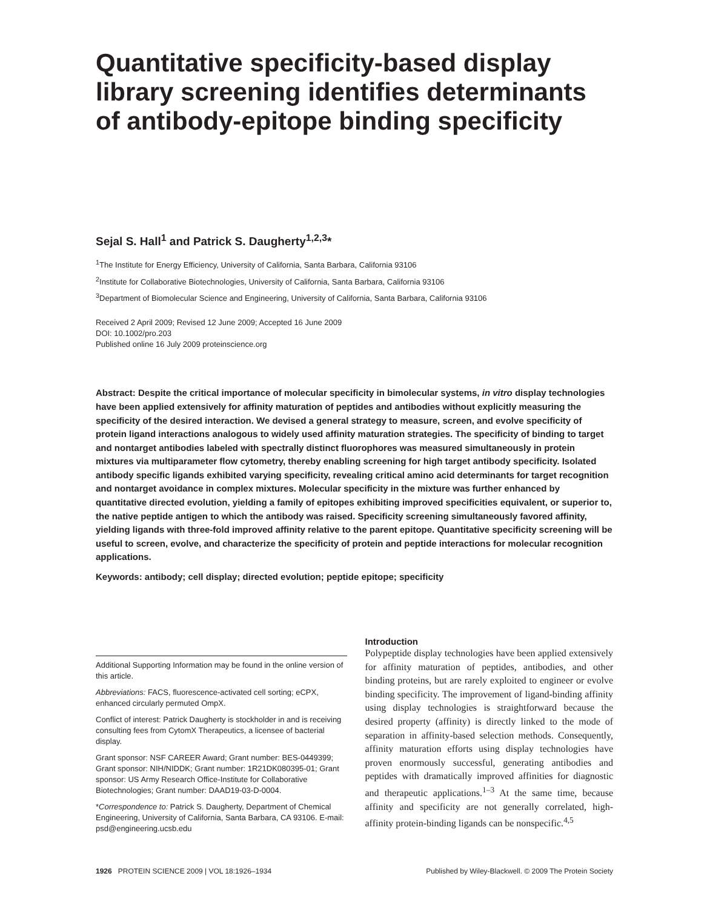Quantitative specificity-based display library screening identifies determinants of antibody-epitope binding specificity
Sejal S. Hall<sup>1</sup> and Patrick S. Daugherty<sup>1,2,3</sup>*
<sup>1</sup> The Institute for Energy Efficiency, University of California, Santa Barbara, California 93106
<sup>2</sup> Institute for Collaborative Biotechnologies, University of California, Santa Barbara, California 93106
<sup>3</sup> Department of Biomolecular Science and Engineering, University of California, Santa Barbara, California 93106
Received 2 April 2009; Revised 12 June 2009; Accepted 16 June 2009
DOI: 10.1002/pro.203
Published online 16 July 2009 proteinscience.org
Abstract: Despite the critical importance of molecular specificity in bimolecular systems, in vitro display technologies have been applied extensively for affinity maturation of peptides and antibodies without explicitly measuring the specificity of the desired interaction. We devised a general strategy to measure, screen, and evolve specificity of protein ligand interactions analogous to widely used affinity maturation strategies. The specificity of binding to target and nontarget antibodies labeled with spectrally distinct fluorophores was measured simultaneously in protein mixtures via multiparameter flow cytometry, thereby enabling screening for high target antibody specificity. Isolated antibody specific ligands exhibited varying specificity, revealing critical amino acid determinants for target recognition and nontarget avoidance in complex mixtures. Molecular specificity in the mixture was further enhanced by quantitative directed evolution, yielding a family of epitopes exhibiting improved specificities equivalent, or superior to, the native peptide antigen to which the antibody was raised. Specificity screening simultaneously favored affinity, yielding ligands with three-fold improved affinity relative to the parent epitope. Quantitative specificity screening will be useful to screen, evolve, and characterize the specificity of protein and peptide interactions for molecular recognition applications.
Keywords: antibody; cell display; directed evolution; peptide epitope; specificity
Additional Supporting Information may be found in the online version of this article.
Abbreviations: FACS, fluorescence-activated cell sorting; eCPX, enhanced circularly permuted OmpX.
Conflict of interest: Patrick Daugherty is stockholder in and is receiving consulting fees from CytomX Therapeutics, a licensee of bacterial display.
Grant sponsor: NSF CAREER Award; Grant number: BES-0449399; Grant sponsor: NIH/NIDDK; Grant number: 1R21DK080395-01; Grant sponsor: US Army Research Office-Institute for Collaborative Biotechnologies; Grant number: DAAD19-03-D-0004.
*Correspondence to: Patrick S. Daugherty, Department of Chemical Engineering, University of California, Santa Barbara, CA 93106. E-mail: psd@engineering.ucsb.edu
Introduction
Polypeptide display technologies have been applied extensively for affinity maturation of peptides, antibodies, and other binding proteins, but are rarely exploited to engineer or evolve binding specificity. The improvement of ligand-binding affinity using display technologies is straightforward because the desired property (affinity) is directly linked to the mode of separation in affinity-based selection methods. Consequently, affinity maturation efforts using display technologies have proven enormously successful, generating antibodies and peptides with dramatically improved affinities for diagnostic and therapeutic applications.<sup>1–3</sup> At the same time, because affinity and specificity are not generally correlated, high-affinity protein-binding ligands can be nonspecific.<sup>4,5</sup>
1926 PROTEIN SCIENCE 2009 | VOL 18:1926–1934 Published by Wiley-Blackwell. © 2009 The Protein Society